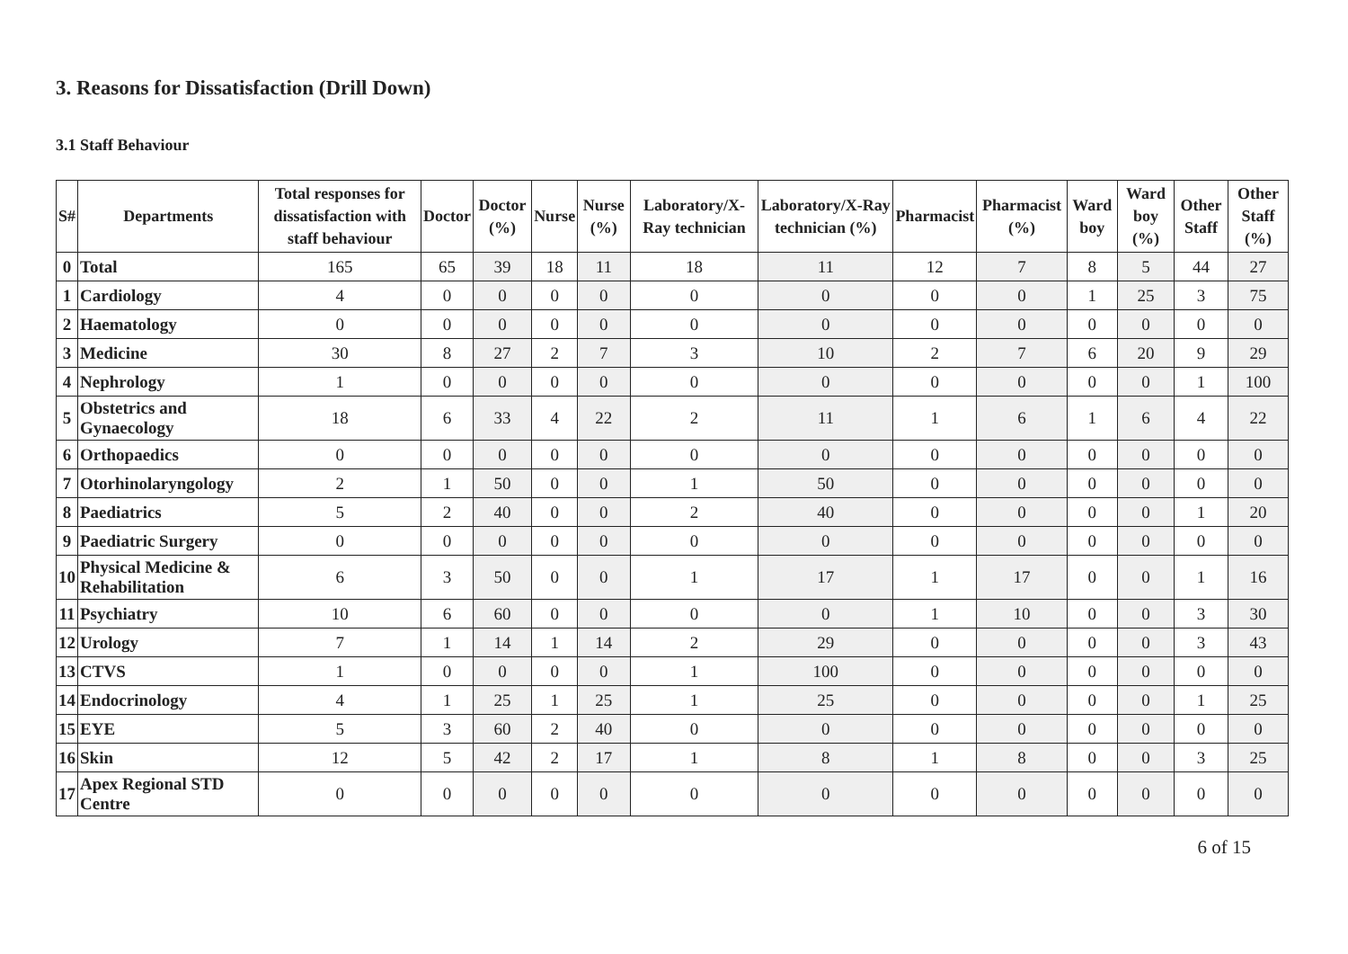3. Reasons for Dissatisfaction (Drill Down)
3.1 Staff Behaviour
| S# | Departments | Total responses for dissatisfaction with staff behaviour | Doctor | Doctor (%) | Nurse | Nurse (%) | Laboratory/X-Ray technician | Laboratory/X-Ray technician (%) | Pharmacist | Pharmacist (%) | Ward boy | Ward boy (%) | Other Staff | Other Staff (%) |
| --- | --- | --- | --- | --- | --- | --- | --- | --- | --- | --- | --- | --- | --- | --- |
| 0 | Total | 165 | 65 | 39 | 18 | 11 | 18 | 11 | 12 | 7 | 8 | 5 | 44 | 27 |
| 1 | Cardiology | 4 | 0 | 0 | 0 | 0 | 0 | 0 | 0 | 0 | 1 | 25 | 3 | 75 |
| 2 | Haematology | 0 | 0 | 0 | 0 | 0 | 0 | 0 | 0 | 0 | 0 | 0 | 0 | 0 |
| 3 | Medicine | 30 | 8 | 27 | 2 | 7 | 3 | 10 | 2 | 7 | 6 | 20 | 9 | 29 |
| 4 | Nephrology | 1 | 0 | 0 | 0 | 0 | 0 | 0 | 0 | 0 | 0 | 0 | 1 | 100 |
| 5 | Obstetrics and Gynaecology | 18 | 6 | 33 | 4 | 22 | 2 | 11 | 1 | 6 | 1 | 6 | 4 | 22 |
| 6 | Orthopaedics | 0 | 0 | 0 | 0 | 0 | 0 | 0 | 0 | 0 | 0 | 0 | 0 | 0 |
| 7 | Otorhinolaryngology | 2 | 1 | 50 | 0 | 0 | 1 | 50 | 0 | 0 | 0 | 0 | 0 | 0 |
| 8 | Paediatrics | 5 | 2 | 40 | 0 | 0 | 2 | 40 | 0 | 0 | 0 | 0 | 1 | 20 |
| 9 | Paediatric Surgery | 0 | 0 | 0 | 0 | 0 | 0 | 0 | 0 | 0 | 0 | 0 | 0 | 0 |
| 10 | Physical Medicine & Rehabilitation | 6 | 3 | 50 | 0 | 0 | 1 | 17 | 1 | 17 | 0 | 0 | 1 | 16 |
| 11 | Psychiatry | 10 | 6 | 60 | 0 | 0 | 0 | 0 | 1 | 10 | 0 | 0 | 3 | 30 |
| 12 | Urology | 7 | 1 | 14 | 1 | 14 | 2 | 29 | 0 | 0 | 0 | 0 | 3 | 43 |
| 13 | CTVS | 1 | 0 | 0 | 0 | 0 | 1 | 100 | 0 | 0 | 0 | 0 | 0 | 0 |
| 14 | Endocrinology | 4 | 1 | 25 | 1 | 25 | 1 | 25 | 0 | 0 | 0 | 0 | 1 | 25 |
| 15 | EYE | 5 | 3 | 60 | 2 | 40 | 0 | 0 | 0 | 0 | 0 | 0 | 0 | 0 |
| 16 | Skin | 12 | 5 | 42 | 2 | 17 | 1 | 8 | 1 | 8 | 0 | 0 | 3 | 25 |
| 17 | Apex Regional STD Centre | 0 | 0 | 0 | 0 | 0 | 0 | 0 | 0 | 0 | 0 | 0 | 0 | 0 |
6 of 15